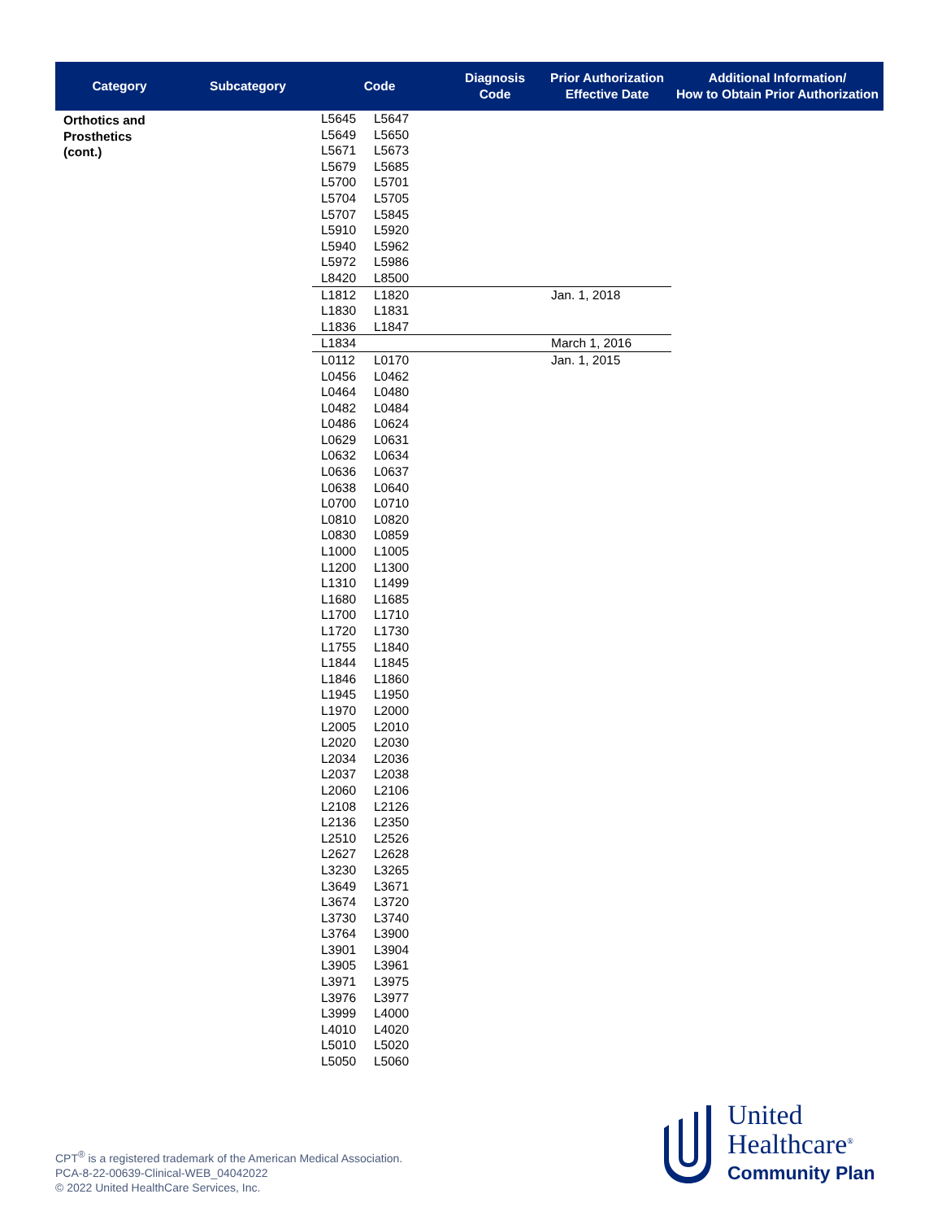| Category | Subcategory | Code | | Diagnosis Code | Prior Authorization Effective Date | Additional Information/ How to Obtain Prior Authorization |
| --- | --- | --- | --- | --- | --- | --- |
| Orthotics and Prosthetics (cont.) | | L5645 L5649 L5671 L5679 L5700 L5704 L5707 L5910 L5940 L5972 L8420 | L5647 L5650 L5673 L5685 L5701 L5705 L5845 L5920 L5962 L5986 L8500 | | | |
| | | L1812 L1830 L1836 | L1820 L1831 L1847 | | Jan. 1, 2018 | |
| | | L1834 | | | March 1, 2016 | |
| | | L0112 L0456 L0464 L0482 L0486 L0629 L0632 L0636 L0638 L0700 L0810 L0830 L1000 L1200 L1310 L1680 L1700 L1720 L1755 L1844 L1846 L1945 L1970 L2005 L2020 L2034 L2037 L2060 L2108 L2136 L2510 L2627 L3230 L3649 L3674 L3730 L3764 L3901 L3905 L3971 L3976 L3999 L4010 L5010 L5050 | L0170 L0462 L0480 L0484 L0624 L0631 L0634 L0637 L0640 L0710 L0820 L0859 L1005 L1300 L1499 L1685 L1710 L1730 L1840 L1845 L1860 L1950 L2000 L2010 L2030 L2036 L2038 L2106 L2126 L2350 L2526 L2628 L3265 L3671 L3720 L3740 L3900 L3904 L3961 L3975 L3977 L4000 L4020 L5020 L5060 | | Jan. 1, 2015 | |
CPT<sup>®</sup> is a registered trademark of the American Medical Association.
PCA-8-22-00639-Clinical-WEB_04042022
© 2022 United HealthCare Services, Inc.
United
Healthcare<sup>®</sup>
Community Plan